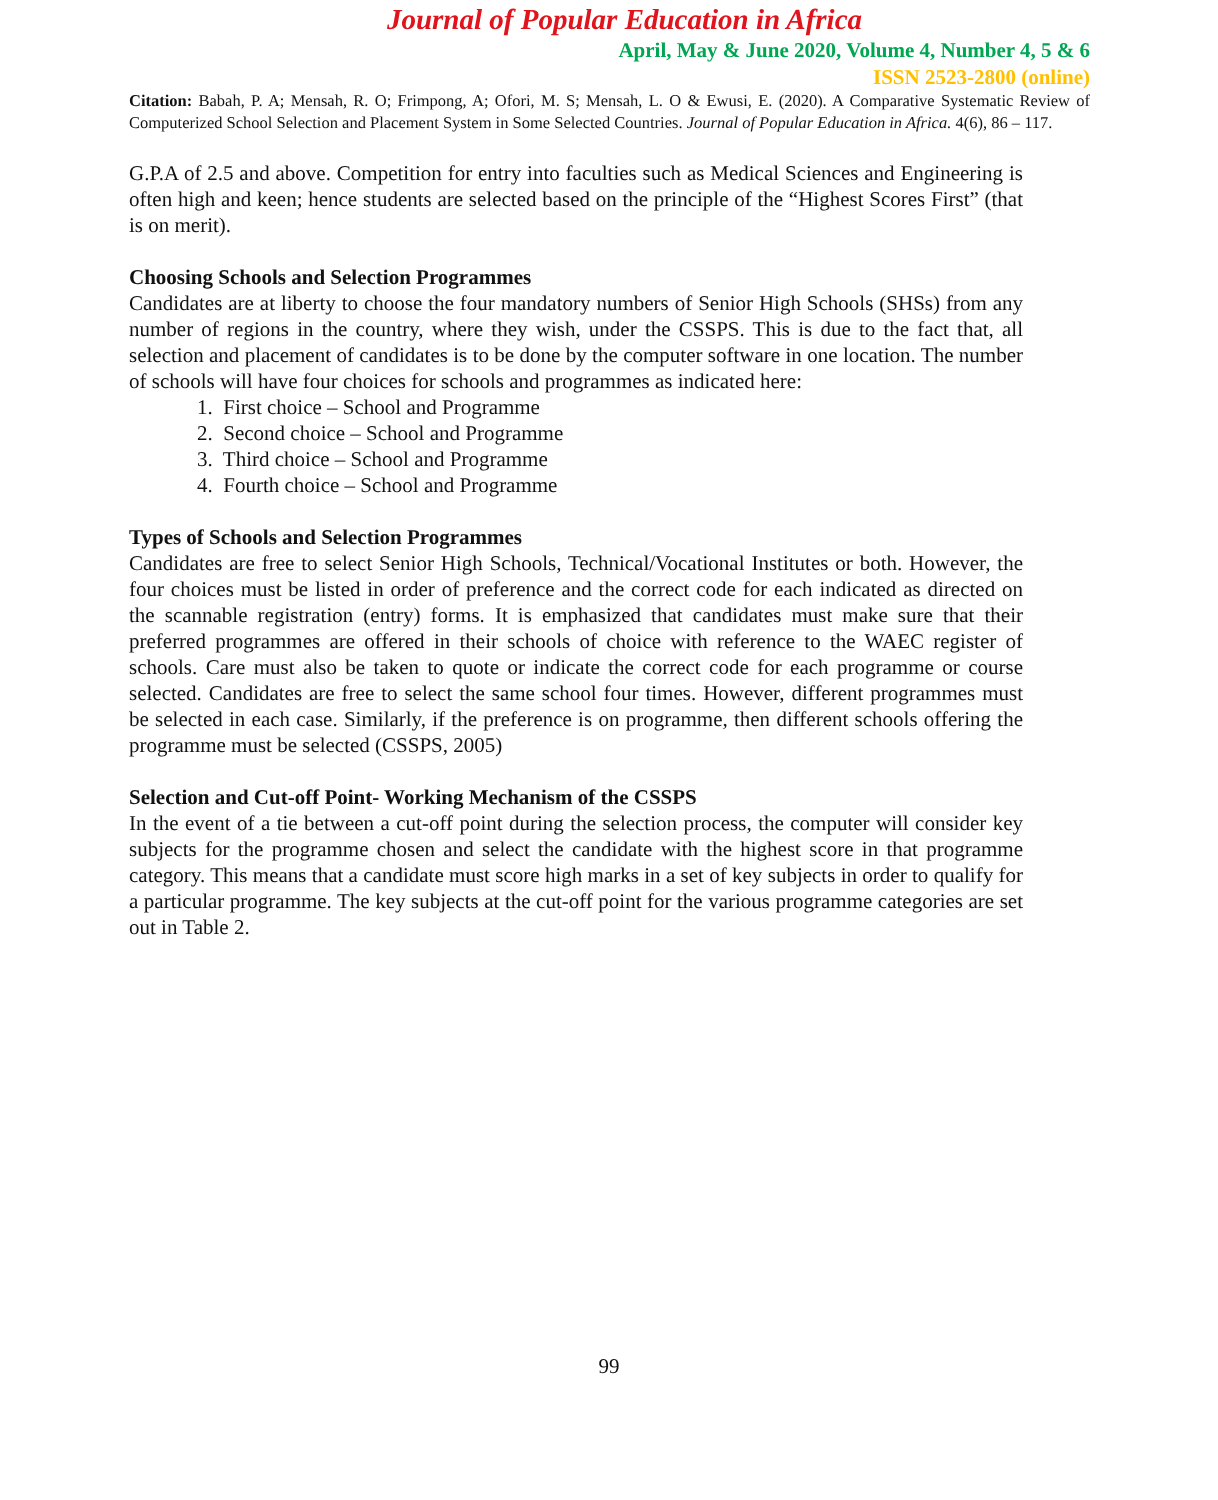Journal of Popular Education in Africa
April, May & June 2020, Volume 4, Number 4, 5 & 6
ISSN 2523-2800 (online)
Citation: Babah, P. A; Mensah, R. O; Frimpong, A; Ofori, M. S; Mensah, L. O & Ewusi, E. (2020). A Comparative Systematic Review of Computerized School Selection and Placement System in Some Selected Countries. Journal of Popular Education in Africa. 4(6), 86 – 117.
G.P.A of 2.5 and above. Competition for entry into faculties such as Medical Sciences and Engineering is often high and keen; hence students are selected based on the principle of the “Highest Scores First” (that is on merit).
Choosing Schools and Selection Programmes
Candidates are at liberty to choose the four mandatory numbers of Senior High Schools (SHSs) from any number of regions in the country, where they wish, under the CSSPS. This is due to the fact that, all selection and placement of candidates is to be done by the computer software in one location. The number of schools will have four choices for schools and programmes as indicated here:
1. First choice – School and Programme
2. Second choice – School and Programme
3. Third choice – School and Programme
4. Fourth choice – School and Programme
Types of Schools and Selection Programmes
Candidates are free to select Senior High Schools, Technical/Vocational Institutes or both. However, the four choices must be listed in order of preference and the correct code for each indicated as directed on the scannable registration (entry) forms. It is emphasized that candidates must make sure that their preferred programmes are offered in their schools of choice with reference to the WAEC register of schools. Care must also be taken to quote or indicate the correct code for each programme or course selected. Candidates are free to select the same school four times. However, different programmes must be selected in each case. Similarly, if the preference is on programme, then different schools offering the programme must be selected (CSSPS, 2005)
Selection and Cut-off Point- Working Mechanism of the CSSPS
In the event of a tie between a cut-off point during the selection process, the computer will consider key subjects for the programme chosen and select the candidate with the highest score in that programme category. This means that a candidate must score high marks in a set of key subjects in order to qualify for a particular programme. The key subjects at the cut-off point for the various programme categories are set out in Table 2.
99